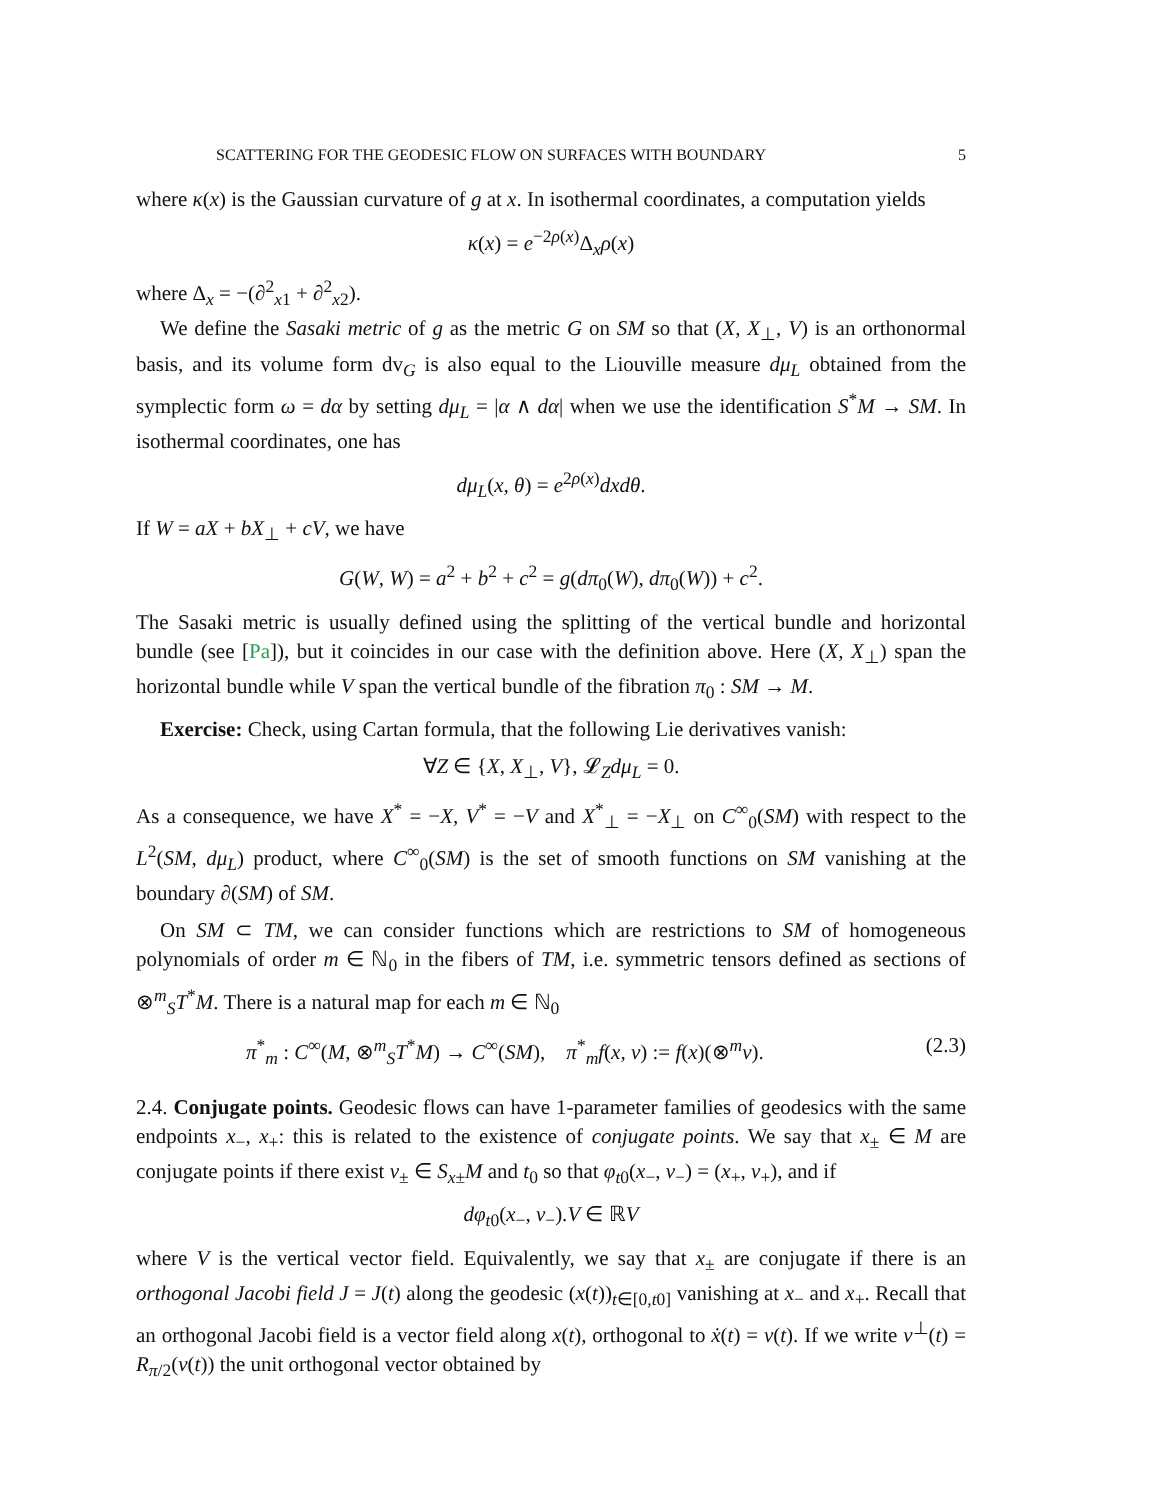SCATTERING FOR THE GEODESIC FLOW ON SURFACES WITH BOUNDARY 5
where κ(x) is the Gaussian curvature of g at x. In isothermal coordinates, a computation yields
κ(x) = e<sup>−2ρ(x)</sup>Δ<sub>x</sub>ρ(x)
where Δ<sub>x</sub> = −(∂<sup>2</sup><sub>x1</sub> + ∂<sup>2</sup><sub>x2</sub>).
We define the Sasaki metric of g as the metric G on SM so that (X, X<sub>⊥</sub>, V) is an orthonormal basis, and its volume form dv<sub>G</sub> is also equal to the Liouville measure dμ<sub>L</sub> obtained from the symplectic form ω = dα by setting dμ<sub>L</sub> = |α ∧ dα| when we use the identification S<sup>*</sup>M → SM. In isothermal coordinates, one has
dμ<sub>L</sub>(x, θ) = e<sup>2ρ(x)</sup>dxdθ.
If W = aX + bX<sub>⊥</sub> + cV, we have
G(W, W) = a<sup>2</sup> + b<sup>2</sup> + c<sup>2</sup> = g(dπ<sub>0</sub>(W), dπ<sub>0</sub>(W)) + c<sup>2</sup>.
The Sasaki metric is usually defined using the splitting of the vertical bundle and horizontal bundle (see [Pa]), but it coincides in our case with the definition above. Here (X, X<sub>⊥</sub>) span the horizontal bundle while V span the vertical bundle of the fibration π<sub>0</sub> : SM → M.
Exercise: Check, using Cartan formula, that the following Lie derivatives vanish:
∀Z ∈ {X, X<sub>⊥</sub>, V}, 𝓛<sub>Z</sub>dμ<sub>L</sub> = 0.
As a consequence, we have X<sup>*</sup> = −X, V<sup>*</sup> = −V and X<sup>*</sup><sub>⊥</sub> = −X<sub>⊥</sub> on C<sup>∞</sup><sub>0</sub>(SM) with respect to the L<sup>2</sup>(SM, dμ<sub>L</sub>) product, where C<sup>∞</sup><sub>0</sub>(SM) is the set of smooth functions on SM vanishing at the boundary ∂(SM) of SM.
On SM ⊂ TM, we can consider functions which are restrictions to SM of homogeneous polynomials of order m ∈ ℕ<sub>0</sub> in the fibers of TM, i.e. symmetric tensors defined as sections of ⊗<sup>m</sup><sub>S</sub>T<sup>*</sup>M. There is a natural map for each m ∈ ℕ<sub>0</sub>
π<sup>*</sup><sub>m</sub> : C<sup>∞</sup>(M, ⊗<sup>m</sup><sub>S</sub>T<sup>*</sup>M) → C<sup>∞</sup>(SM), π<sup>*</sup><sub>m</sub>f(x, v) := f(x)(⊗<sup>m</sup>v). (2.3)
2.4. Conjugate points. Geodesic flows can have 1-parameter families of geodesics with the same endpoints x<sub>−</sub>, x<sub>+</sub>: this is related to the existence of conjugate points. We say that x<sub>±</sub> ∈ M are conjugate points if there exist v<sub>±</sub> ∈ S<sub>x±</sub>M and t<sub>0</sub> so that φ<sub>t0</sub>(x<sub>−</sub>, v<sub>−</sub>) = (x<sub>+</sub>, v<sub>+</sub>), and if
dφ<sub>t0</sub>(x<sub>−</sub>, v<sub>−</sub>).V ∈ ℝV
where V is the vertical vector field. Equivalently, we say that x<sub>±</sub> are conjugate if there is an orthogonal Jacobi field J = J(t) along the geodesic (x(t))<sub>t∈[0,t0]</sub> vanishing at x<sub>−</sub> and x<sub>+</sub>. Recall that an orthogonal Jacobi field is a vector field along x(t), orthogonal to ẋ(t) = v(t). If we write v<sup>⊥</sup>(t) = R<sub>π/2</sub>(v(t)) the unit orthogonal vector obtained by